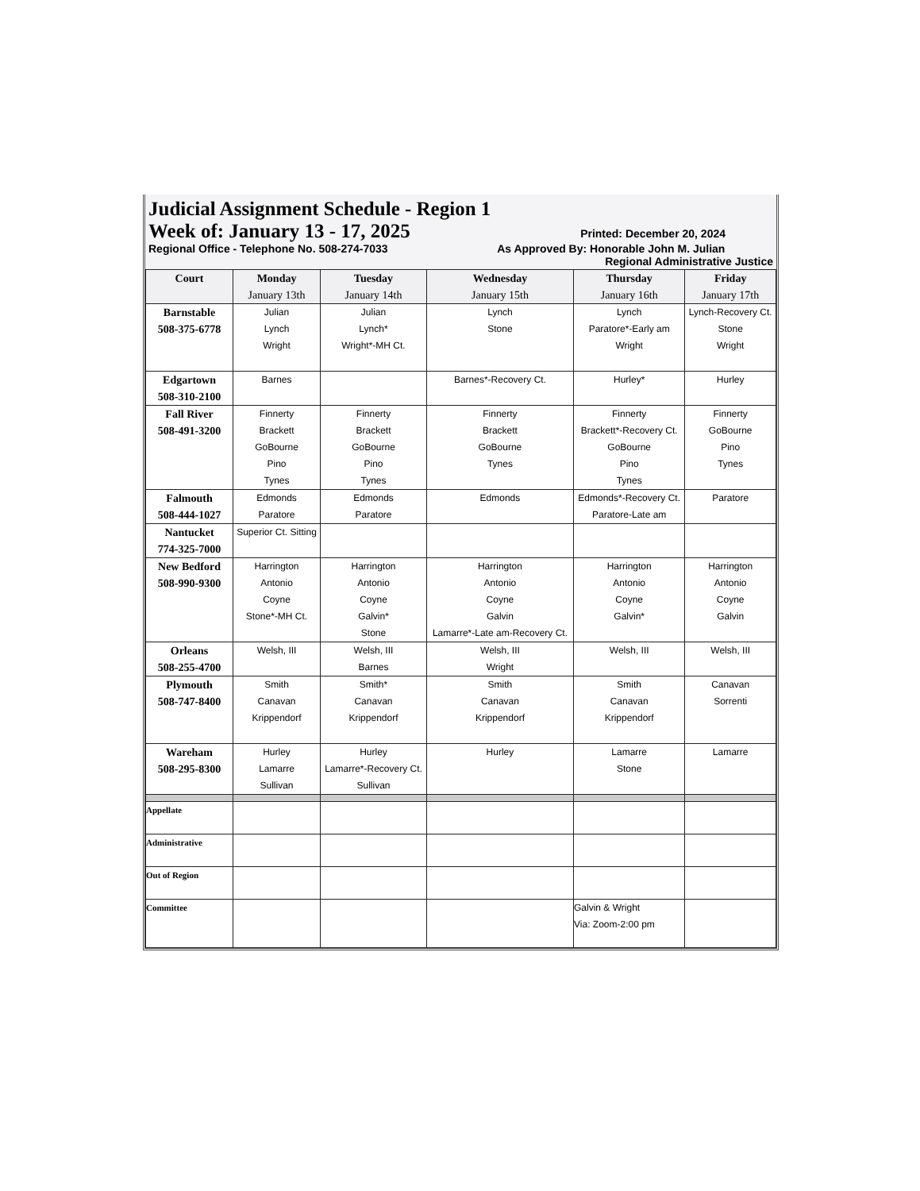Judicial Assignment Schedule - Region 1
Week of: January 13 - 17, 2025 Printed: December 20, 2024
Regional Office - Telephone No. 508-274-7033 As Approved By: Honorable John M. Julian
Regional Administrative Justice
| Court | Monday January 13th | Tuesday January 14th | Wednesday January 15th | Thursday January 16th | Friday January 17th |
| --- | --- | --- | --- | --- | --- |
| Barnstable 508-375-6778 | Julian Lynch Wright | Julian Lynch* Wright*-MH Ct. | Lynch Stone | Lynch Paratore*-Early am Wright | Lynch-Recovery Ct. Stone Wright |
| Edgartown 508-310-2100 | Barnes | | Barnes*-Recovery Ct. | Hurley* | Hurley |
| Fall River 508-491-3200 | Finnerty Brackett GoBourne Pino Tynes | Finnerty Brackett GoBourne Pino Tynes | Finnerty Brackett GoBourne Tynes | Finnerty Brackett*-Recovery Ct. GoBourne Pino Tynes | Finnerty GoBourne Pino Tynes |
| Falmouth 508-444-1027 | Edmonds Paratore | Edmonds Paratore | Edmonds | Edmonds*-Recovery Ct. Paratore-Late am | Paratore |
| Nantucket 774-325-7000 | Superior Ct. Sitting | | | | |
| New Bedford 508-990-9300 | Harrington Antonio Coyne Stone*-MH Ct. | Harrington Antonio Coyne Galvin* Stone | Harrington Antonio Coyne Galvin Lamarre*-Late am-Recovery Ct. | Harrington Antonio Coyne Galvin* | Harrington Antonio Coyne Galvin |
| Orleans 508-255-4700 | Welsh, III | Welsh, III Barnes | Welsh, III Wright | Welsh, III | Welsh, III |
| Plymouth 508-747-8400 | Smith Canavan Krippendorf | Smith* Canavan Krippendorf | Smith Canavan Krippendorf | Smith Canavan Krippendorf | Canavan Sorrenti |
| Wareham 508-295-8300 | Hurley Lamarre Sullivan | Hurley Lamarre*-Recovery Ct. Sullivan | Hurley | Lamarre Stone | Lamarre |
| Appellate | | | | | |
| Administrative | | | | | |
| Out of Region | | | | | |
| Committee | | | | Galvin & Wright Via: Zoom-2:00 pm | |